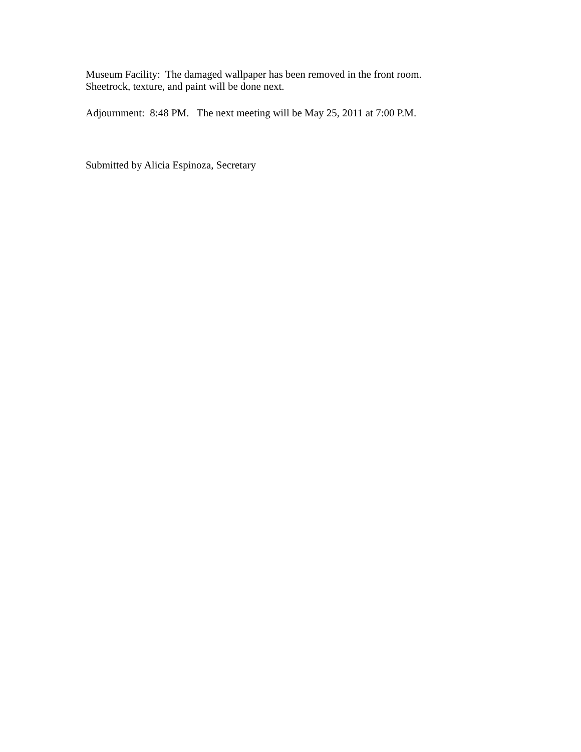Museum Facility: The damaged wallpaper has been removed in the front room.
Sheetrock, texture, and paint will be done next.
Adjournment: 8:48 PM. The next meeting will be May 25, 2011 at 7:00 P.M.
Submitted by Alicia Espinoza, Secretary